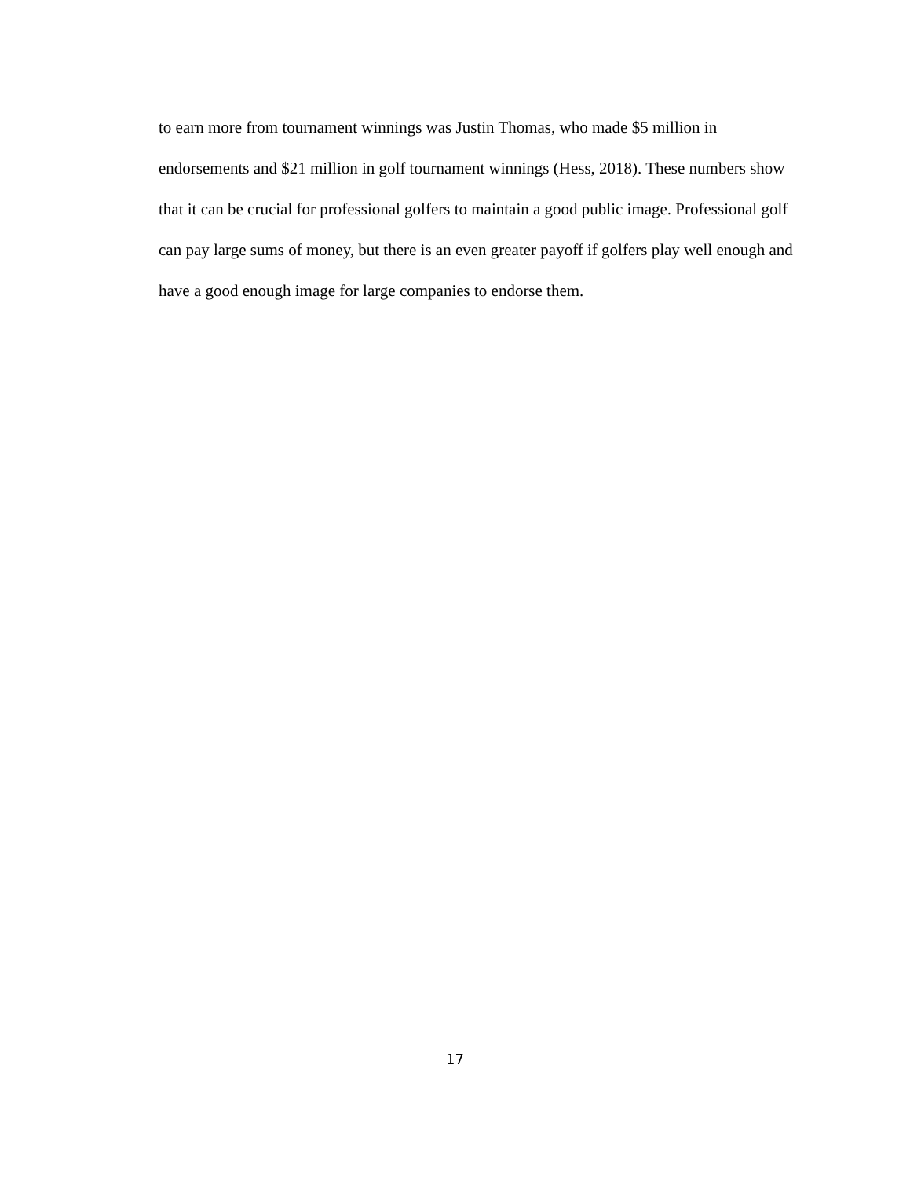to earn more from tournament winnings was Justin Thomas, who made $5 million in endorsements and $21 million in golf tournament winnings (Hess, 2018). These numbers show that it can be crucial for professional golfers to maintain a good public image. Professional golf can pay large sums of money, but there is an even greater payoff if golfers play well enough and have a good enough image for large companies to endorse them.
17